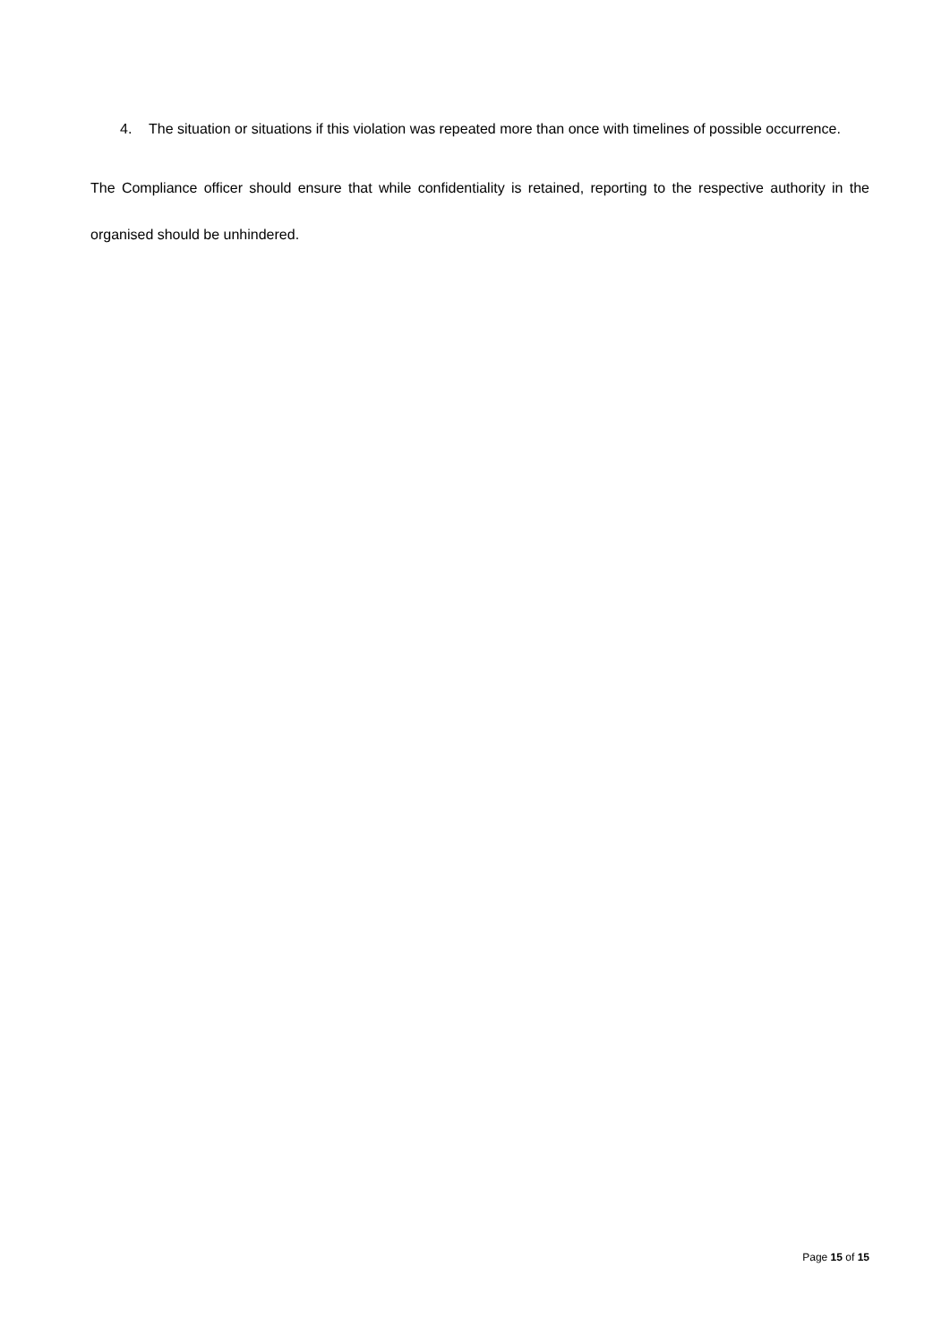4. The situation or situations if this violation was repeated more than once with timelines of possible occurrence.
The Compliance officer should ensure that while confidentiality is retained, reporting to the respective authority in the organised should be unhindered.
Page 15 of 15